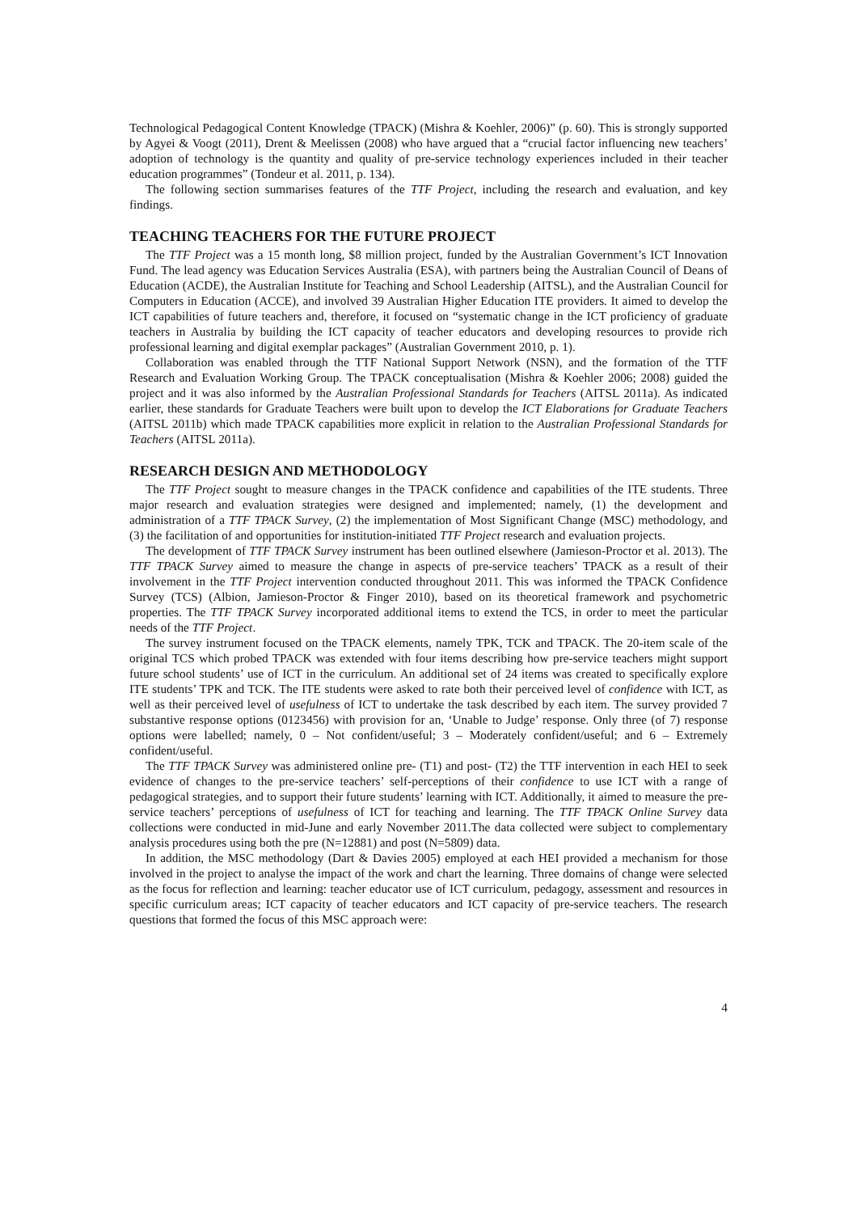Technological Pedagogical Content Knowledge (TPACK) (Mishra & Koehler, 2006)” (p. 60). This is strongly supported by Agyei & Voogt (2011), Drent & Meelissen (2008) who have argued that a “crucial factor influencing new teachers’ adoption of technology is the quantity and quality of pre-service technology experiences included in their teacher education programmes” (Tondeur et al. 2011, p. 134).
The following section summarises features of the TTF Project, including the research and evaluation, and key findings.
TEACHING TEACHERS FOR THE FUTURE PROJECT
The TTF Project was a 15 month long, $8 million project, funded by the Australian Government’s ICT Innovation Fund. The lead agency was Education Services Australia (ESA), with partners being the Australian Council of Deans of Education (ACDE), the Australian Institute for Teaching and School Leadership (AITSL), and the Australian Council for Computers in Education (ACCE), and involved 39 Australian Higher Education ITE providers. It aimed to develop the ICT capabilities of future teachers and, therefore, it focused on “systematic change in the ICT proficiency of graduate teachers in Australia by building the ICT capacity of teacher educators and developing resources to provide rich professional learning and digital exemplar packages” (Australian Government 2010, p. 1).
Collaboration was enabled through the TTF National Support Network (NSN), and the formation of the TTF Research and Evaluation Working Group. The TPACK conceptualisation (Mishra & Koehler 2006; 2008) guided the project and it was also informed by the Australian Professional Standards for Teachers (AITSL 2011a). As indicated earlier, these standards for Graduate Teachers were built upon to develop the ICT Elaborations for Graduate Teachers (AITSL 2011b) which made TPACK capabilities more explicit in relation to the Australian Professional Standards for Teachers (AITSL 2011a).
RESEARCH DESIGN AND METHODOLOGY
The TTF Project sought to measure changes in the TPACK confidence and capabilities of the ITE students. Three major research and evaluation strategies were designed and implemented; namely, (1) the development and administration of a TTF TPACK Survey, (2) the implementation of Most Significant Change (MSC) methodology, and (3) the facilitation of and opportunities for institution-initiated TTF Project research and evaluation projects.
The development of TTF TPACK Survey instrument has been outlined elsewhere (Jamieson-Proctor et al. 2013). The TTF TPACK Survey aimed to measure the change in aspects of pre-service teachers’ TPACK as a result of their involvement in the TTF Project intervention conducted throughout 2011. This was informed the TPACK Confidence Survey (TCS) (Albion, Jamieson-Proctor & Finger 2010), based on its theoretical framework and psychometric properties. The TTF TPACK Survey incorporated additional items to extend the TCS, in order to meet the particular needs of the TTF Project.
The survey instrument focused on the TPACK elements, namely TPK, TCK and TPACK. The 20-item scale of the original TCS which probed TPACK was extended with four items describing how pre-service teachers might support future school students’ use of ICT in the curriculum. An additional set of 24 items was created to specifically explore ITE students’ TPK and TCK. The ITE students were asked to rate both their perceived level of confidence with ICT, as well as their perceived level of usefulness of ICT to undertake the task described by each item. The survey provided 7 substantive response options (0123456) with provision for an, ‘Unable to Judge’ response. Only three (of 7) response options were labelled; namely, 0 – Not confident/useful; 3 – Moderately confident/useful; and 6 – Extremely confident/useful.
The TTF TPACK Survey was administered online pre- (T1) and post- (T2) the TTF intervention in each HEI to seek evidence of changes to the pre-service teachers’ self-perceptions of their confidence to use ICT with a range of pedagogical strategies, and to support their future students’ learning with ICT. Additionally, it aimed to measure the pre-service teachers’ perceptions of usefulness of ICT for teaching and learning. The TTF TPACK Online Survey data collections were conducted in mid-June and early November 2011.The data collected were subject to complementary analysis procedures using both the pre (N=12881) and post (N=5809) data.
In addition, the MSC methodology (Dart & Davies 2005) employed at each HEI provided a mechanism for those involved in the project to analyse the impact of the work and chart the learning. Three domains of change were selected as the focus for reflection and learning: teacher educator use of ICT curriculum, pedagogy, assessment and resources in specific curriculum areas; ICT capacity of teacher educators and ICT capacity of pre-service teachers. The research questions that formed the focus of this MSC approach were:
4